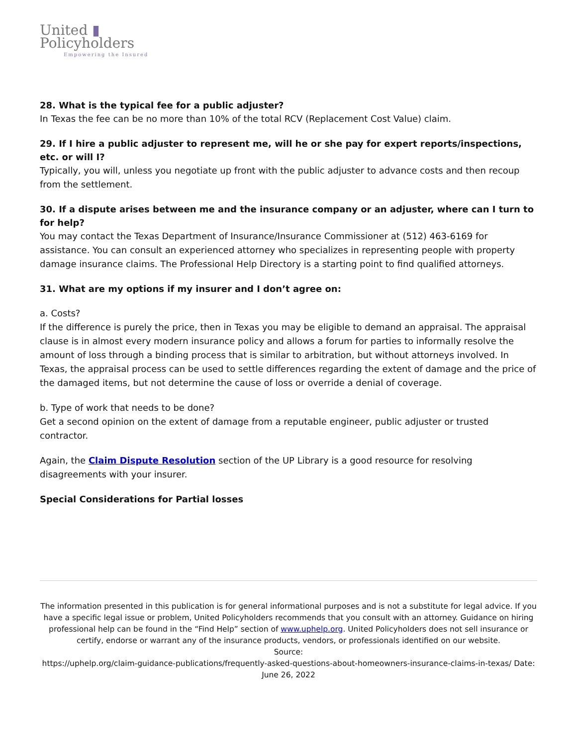United ▮
Policyholders
Empowering the Insured
28. What is the typical fee for a public adjuster?
In Texas the fee can be no more than 10% of the total RCV (Replacement Cost Value) claim.
29. If I hire a public adjuster to represent me, will he or she pay for expert reports/inspections, etc. or will I?
Typically, you will, unless you negotiate up front with the public adjuster to advance costs and then recoup from the settlement.
30. If a dispute arises between me and the insurance company or an adjuster, where can I turn to for help?
You may contact the Texas Department of Insurance/Insurance Commissioner at (512) 463-6169 for assistance. You can consult an experienced attorney who specializes in representing people with property damage insurance claims. The Professional Help Directory is a starting point to find qualified attorneys.
31. What are my options if my insurer and I don’t agree on:
a. Costs?
If the difference is purely the price, then in Texas you may be eligible to demand an appraisal. The appraisal clause is in almost every modern insurance policy and allows a forum for parties to informally resolve the amount of loss through a binding process that is similar to arbitration, but without attorneys involved. In Texas, the appraisal process can be used to settle differences regarding the extent of damage and the price of the damaged items, but not determine the cause of loss or override a denial of coverage.
b. Type of work that needs to be done?
Get a second opinion on the extent of damage from a reputable engineer, public adjuster or trusted contractor.
Again, the Claim Dispute Resolution section of the UP Library is a good resource for resolving disagreements with your insurer.
Special Considerations for Partial losses
The information presented in this publication is for general informational purposes and is not a substitute for legal advice. If you have a specific legal issue or problem, United Policyholders recommends that you consult with an attorney. Guidance on hiring professional help can be found in the “Find Help” section of www.uphelp.org. United Policyholders does not sell insurance or certify, endorse or warrant any of the insurance products, vendors, or professionals identified on our website.
Source:
https://uphelp.org/claim-guidance-publications/frequently-asked-questions-about-homeowners-insurance-claims-in-texas/ Date: June 26, 2022